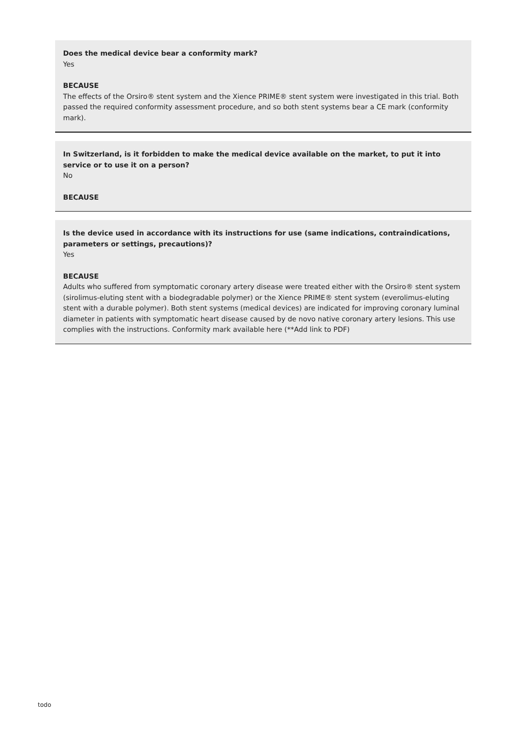Does the medical device bear a conformity mark?
Yes
BECAUSE
The effects of the Orsiro® stent system and the Xience PRIME® stent system were investigated in this trial. Both passed the required conformity assessment procedure, and so both stent systems bear a CE mark (conformity mark).
In Switzerland, is it forbidden to make the medical device available on the market, to put it into service or to use it on a person?
No
BECAUSE
Is the device used in accordance with its instructions for use (same indications, contraindications, parameters or settings, precautions)?
Yes
BECAUSE
Adults who suffered from symptomatic coronary artery disease were treated either with the Orsiro® stent system (sirolimus-eluting stent with a biodegradable polymer) or the Xience PRIME® stent system (everolimus-eluting stent with a durable polymer). Both stent systems (medical devices) are indicated for improving coronary luminal diameter in patients with symptomatic heart disease caused by de novo native coronary artery lesions. This use complies with the instructions. Conformity mark available here (**Add link to PDF)
todo